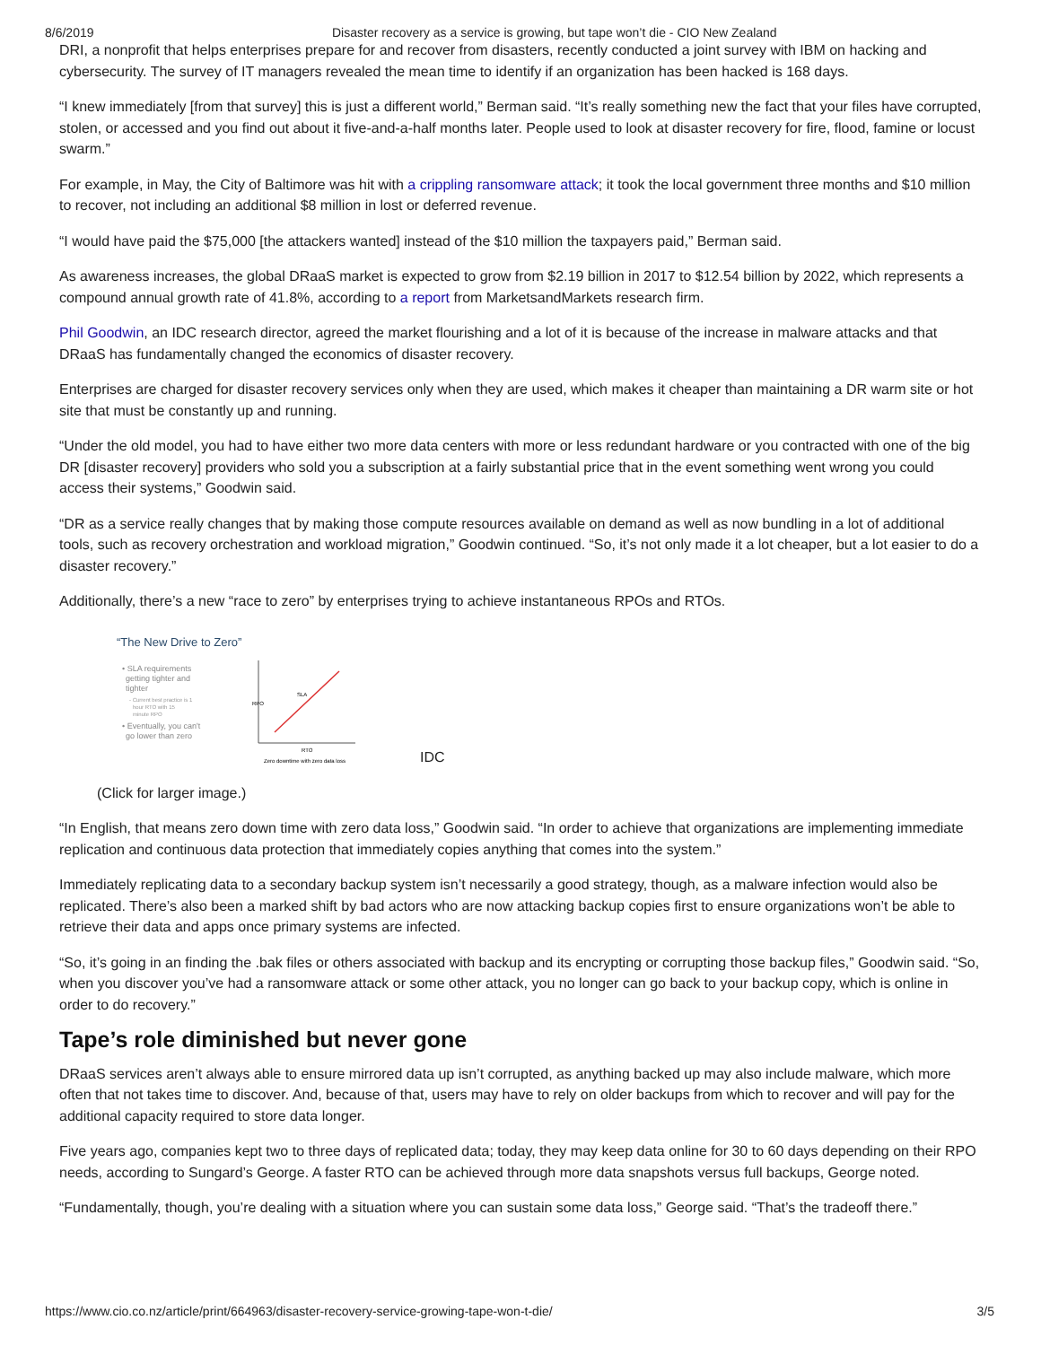8/6/2019 Disaster recovery as a service is growing, but tape won’t die - CIO New Zealand
DRI, a nonprofit that helps enterprises prepare for and recover from disasters, recently conducted a joint survey with IBM on hacking and cybersecurity. The survey of IT managers revealed the mean time to identify if an organization has been hacked is 168 days.
“I knew immediately [from that survey] this is just a different world,” Berman said. “It’s really something new the fact that your files have corrupted, stolen, or accessed and you find out about it five-and-a-half months later. People used to look at disaster recovery for fire, flood, famine or locust swarm.”
For example, in May, the City of Baltimore was hit with a crippling ransomware attack; it took the local government three months and $10 million to recover, not including an additional $8 million in lost or deferred revenue.
“I would have paid the $75,000 [the attackers wanted] instead of the $10 million the taxpayers paid,” Berman said.
As awareness increases, the global DRaaS market is expected to grow from $2.19 billion in 2017 to $12.54 billion by 2022, which represents a compound annual growth rate of 41.8%, according to a report from MarketsandMarkets research firm.
Phil Goodwin, an IDC research director, agreed the market flourishing and a lot of it is because of the increase in malware attacks and that DRaaS has fundamentally changed the economics of disaster recovery.
Enterprises are charged for disaster recovery services only when they are used, which makes it cheaper than maintaining a DR warm site or hot site that must be constantly up and running.
“Under the old model, you had to have either two more data centers with more or less redundant hardware or you contracted with one of the big DR [disaster recovery] providers who sold you a subscription at a fairly substantial price that in the event something went wrong you could access their systems,” Goodwin said.
“DR as a service really changes that by making those compute resources available on demand as well as now bundling in a lot of additional tools, such as recovery orchestration and workload migration,” Goodwin continued. “So, it’s not only made it a lot cheaper, but a lot easier to do a disaster recovery.”
Additionally, there’s a new “race to zero” by enterprises trying to achieve instantaneous RPOs and RTOs.
“The New Drive to Zero”
• SLA requirements
getting tighter and
tighter
- Current best practice is 1
hour RTO with 15
minute RPO
• Eventually, you can't
go lower than zero
RPO
RTO
SLA
Zero downtime with zero data loss
IDC
(Click for larger image.)
“In English, that means zero down time with zero data loss,” Goodwin said. “In order to achieve that organizations are implementing immediate replication and continuous data protection that immediately copies anything that comes into the system.”
Immediately replicating data to a secondary backup system isn’t necessarily a good strategy, though, as a malware infection would also be replicated. There’s also been a marked shift by bad actors who are now attacking backup copies first to ensure organizations won’t be able to retrieve their data and apps once primary systems are infected.
“So, it’s going in an finding the .bak files or others associated with backup and its encrypting or corrupting those backup files,” Goodwin said. “So, when you discover you’ve had a ransomware attack or some other attack, you no longer can go back to your backup copy, which is online in order to do recovery.”
Tape’s role diminished but never gone
DRaaS services aren’t always able to ensure mirrored data up isn’t corrupted, as anything backed up may also include malware, which more often that not takes time to discover. And, because of that, users may have to rely on older backups from which to recover and will pay for the additional capacity required to store data longer.
Five years ago, companies kept two to three days of replicated data; today, they may keep data online for 30 to 60 days depending on their RPO needs, according to Sungard’s George. A faster RTO can be achieved through more data snapshots versus full backups, George noted.
“Fundamentally, though, you’re dealing with a situation where you can sustain some data loss,” George said. “That’s the tradeoff there.”
https://www.cio.co.nz/article/print/664963/disaster-recovery-service-growing-tape-won-t-die/ 3/5